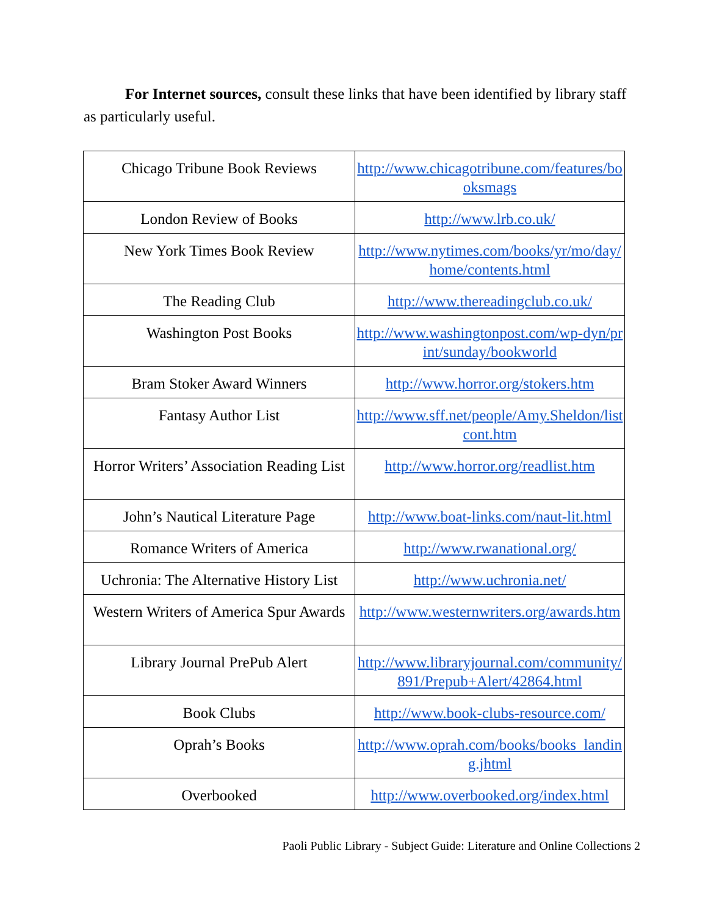For Internet sources, consult these links that have been identified by library staff as particularly useful.
| Chicago Tribune Book Reviews | http://www.chicagotribune.com/features/booksmags |
| London Review of Books | http://www.lrb.co.uk/ |
| New York Times Book Review | http://www.nytimes.com/books/yr/mo/day/home/contents.html |
| The Reading Club | http://www.thereadingclub.co.uk/ |
| Washington Post Books | http://www.washingtonpost.com/wp-dyn/print/sunday/bookworld |
| Bram Stoker Award Winners | http://www.horror.org/stokers.htm |
| Fantasy Author List | http://www.sff.net/people/Amy.Sheldon/listcont.htm |
| Horror Writers’ Association Reading List | http://www.horror.org/readlist.htm |
| John’s Nautical Literature Page | http://www.boat-links.com/naut-lit.html |
| Romance Writers of America | http://www.rwanational.org/ |
| Uchronia: The Alternative History List | http://www.uchronia.net/ |
| Western Writers of America Spur Awards | http://www.westernwriters.org/awards.htm |
| Library Journal PrePub Alert | http://www.libraryjournal.com/community/891/Prepub+Alert/42864.html |
| Book Clubs | http://www.book-clubs-resource.com/ |
| Oprah’s Books | http://www.oprah.com/books/books_landing.jhtml |
| Overbooked | http://www.overbooked.org/index.html |
Paoli Public Library - Subject Guide: Literature and Online Collections 2